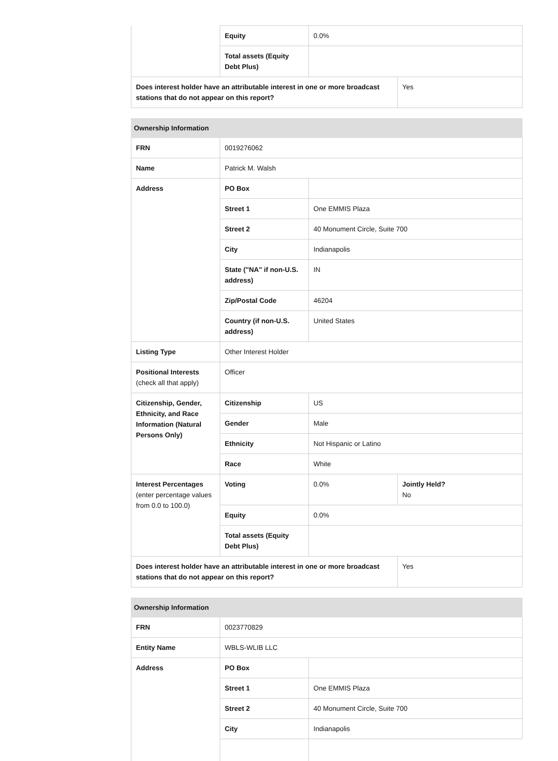| | Equity | 0.0% | |
| | Total assets (Equity Debt Plus) | | |
| Does interest holder have an attributable interest in one or more broadcast stations that do not appear on this report? | | | Yes |
| Ownership Information | | | |
| FRN | 0019276062 | | |
| Name | Patrick M. Walsh | | |
| Address | PO Box | | |
| | Street 1 | One EMMIS Plaza | |
| | Street 2 | 40 Monument Circle, Suite 700 | |
| | City | Indianapolis | |
| | State ("NA" if non-U.S. address) | IN | |
| | Zip/Postal Code | 46204 | |
| | Country (if non-U.S. address) | United States | |
| Listing Type | Other Interest Holder | | |
| Positional Interests (check all that apply) | Officer | | |
| Citizenship, Gender, Ethnicity, and Race Information (Natural Persons Only) | Citizenship | US | |
| | Gender | Male | |
| | Ethnicity | Not Hispanic or Latino | |
| | Race | White | |
| Interest Percentages (enter percentage values from 0.0 to 100.0) | Voting | 0.0% | Jointly Held? No |
| | Equity | 0.0% | |
| | Total assets (Equity Debt Plus) | | |
| Does interest holder have an attributable interest in one or more broadcast stations that do not appear on this report? | | | Yes |
| Ownership Information | | |
| FRN | 0023770829 | |
| Entity Name | WBLS-WLIB LLC | |
| Address | PO Box | |
| | Street 1 | One EMMIS Plaza |
| | Street 2 | 40 Monument Circle, Suite 700 |
| | City | Indianapolis |